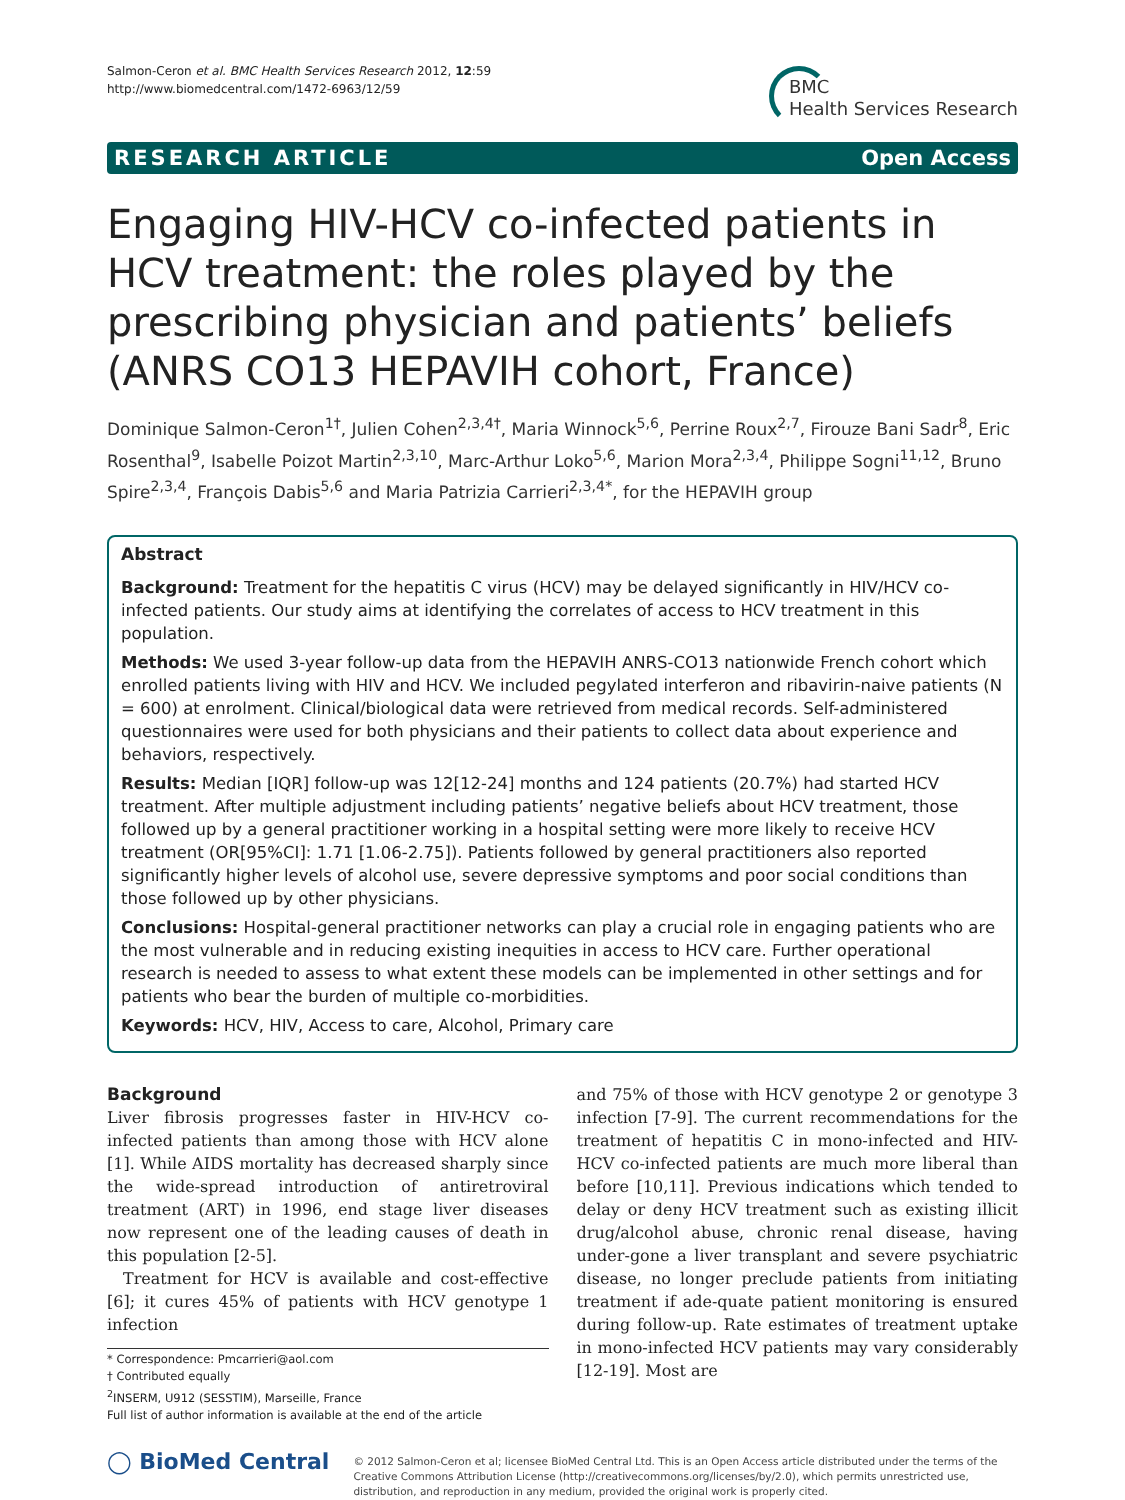Salmon-Ceron et al. BMC Health Services Research 2012, 12:59
http://www.biomedcentral.com/1472-6963/12/59
BMC
Health Services Research
RESEARCH ARTICLE Open Access
Engaging HIV-HCV co-infected patients in HCV treatment: the roles played by the prescribing physician and patients’ beliefs (ANRS CO13 HEPAVIH cohort, France)
Dominique Salmon-Ceron<sup>1†</sup>, Julien Cohen<sup>2,3,4†</sup>, Maria Winnock<sup>5,6</sup>, Perrine Roux<sup>2,7</sup>, Firouze Bani Sadr<sup>8</sup>, Eric Rosenthal<sup>9</sup>, Isabelle Poizot Martin<sup>2,3,10</sup>, Marc-Arthur Loko<sup>5,6</sup>, Marion Mora<sup>2,3,4</sup>, Philippe Sogni<sup>11,12</sup>, Bruno Spire<sup>2,3,4</sup>, François Dabis<sup>5,6</sup> and Maria Patrizia Carrieri<sup>2,3,4*</sup>, for the HEPAVIH group
Abstract
Background: Treatment for the hepatitis C virus (HCV) may be delayed significantly in HIV/HCV co-infected patients. Our study aims at identifying the correlates of access to HCV treatment in this population.
Methods: We used 3-year follow-up data from the HEPAVIH ANRS-CO13 nationwide French cohort which enrolled patients living with HIV and HCV. We included pegylated interferon and ribavirin-naive patients (N = 600) at enrolment. Clinical/biological data were retrieved from medical records. Self-administered questionnaires were used for both physicians and their patients to collect data about experience and behaviors, respectively.
Results: Median [IQR] follow-up was 12[12-24] months and 124 patients (20.7%) had started HCV treatment. After multiple adjustment including patients’ negative beliefs about HCV treatment, those followed up by a general practitioner working in a hospital setting were more likely to receive HCV treatment (OR[95%CI]: 1.71 [1.06-2.75]). Patients followed by general practitioners also reported significantly higher levels of alcohol use, severe depressive symptoms and poor social conditions than those followed up by other physicians.
Conclusions: Hospital-general practitioner networks can play a crucial role in engaging patients who are the most vulnerable and in reducing existing inequities in access to HCV care. Further operational research is needed to assess to what extent these models can be implemented in other settings and for patients who bear the burden of multiple co-morbidities.
Keywords: HCV, HIV, Access to care, Alcohol, Primary care
Background
Liver fibrosis progresses faster in HIV-HCV co-infected patients than among those with HCV alone [1]. While AIDS mortality has decreased sharply since the wide-spread introduction of antiretroviral treatment (ART) in 1996, end stage liver diseases now represent one of the leading causes of death in this population [2-5].
Treatment for HCV is available and cost-effective [6]; it cures 45% of patients with HCV genotype 1 infection
* Correspondence: Pmcarrieri@aol.com
† Contributed equally
<sup>2</sup> INSERM, U912 (SESSTIM), Marseille, France
Full list of author information is available at the end of the article
and 75% of those with HCV genotype 2 or genotype 3 infection [7-9]. The current recommendations for the treatment of hepatitis C in mono-infected and HIV-HCV co-infected patients are much more liberal than before [10,11]. Previous indications which tended to delay or deny HCV treatment such as existing illicit drug/alcohol abuse, chronic renal disease, having under-gone a liver transplant and severe psychiatric disease, no longer preclude patients from initiating treatment if ade-quate patient monitoring is ensured during follow-up. Rate estimates of treatment uptake in mono-infected HCV patients may vary considerably [12-19]. Most are
◯ BioMed Central
© 2012 Salmon-Ceron et al; licensee BioMed Central Ltd. This is an Open Access article distributed under the terms of the Creative Commons Attribution License (http://creativecommons.org/licenses/by/2.0), which permits unrestricted use, distribution, and reproduction in any medium, provided the original work is properly cited.